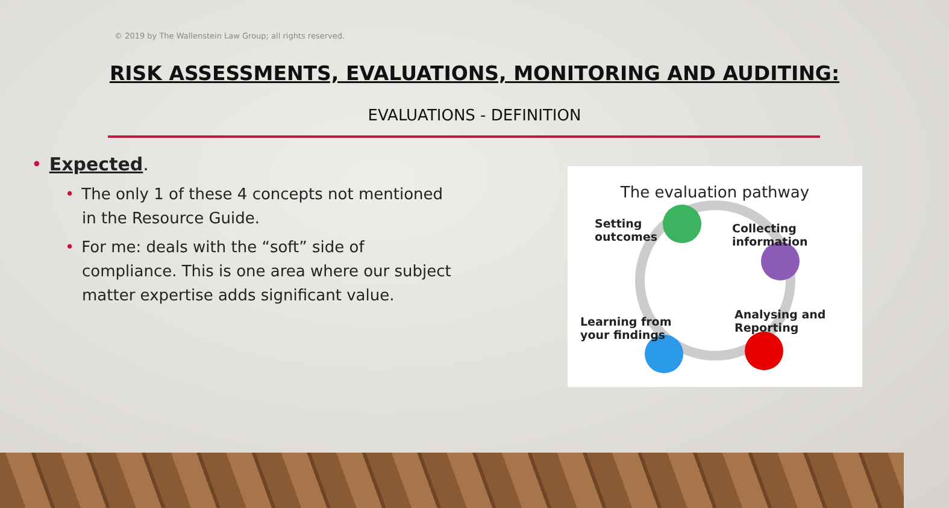© 2019 by The Wallenstein Law Group; all rights reserved.
RISK ASSESSMENTS, EVALUATIONS, MONITORING AND AUDITING:
EVALUATIONS - DEFINITION
• Expected.
• The only 1 of these 4 concepts not mentioned in the Resource Guide.
• For me: deals with the “soft” side of compliance. This is one area where our subject matter expertise adds significant value.
The evaluation pathway
Setting
outcomes
Collecting
information
Analysing and
Reporting
Learning from
your findings